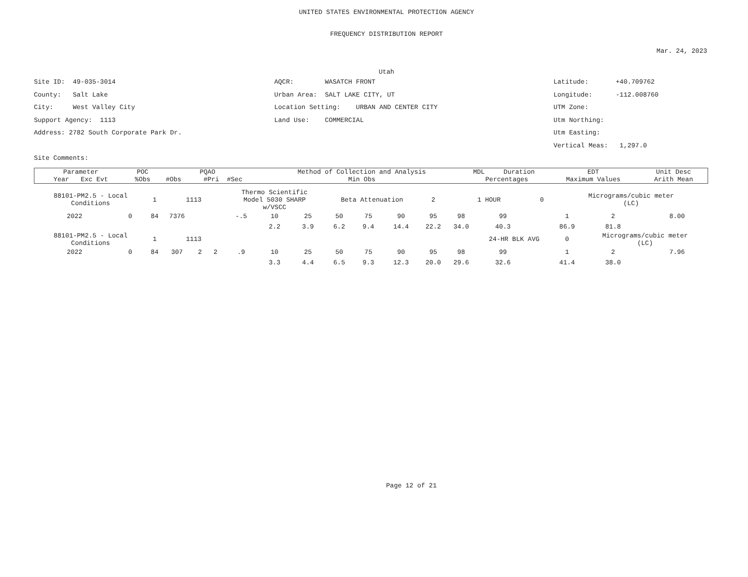UNITED STATES ENVIRONMENTAL PROTECTION AGENCY
FREQUENCY DISTRIBUTION REPORT
Mar. 24, 2023
Utah
Site ID: 49-035-3014 County: Salt Lake City: West Valley City Support Agency: 1113 Address: 2782 South Corporate Park Dr. Site Comments:
AQCR: WASATCH FRONT Urban Area: SALT LAKE CITY, UT Location Setting: URBAN AND CENTER CITY Land Use: COMMERCIAL
Latitude: +40.709762 Longitude: -112.008760 UTM Zone: Utm Northing: Utm Easting: Vertical Meas: 1,297.0
| Parameter | POC | PQAO | | Method of Collection and Analysis | | MDL | Duration | EDT | Unit Desc | |
| --- | --- | --- | --- | --- | --- | --- | --- | --- | --- | --- |
| Year Exc Evt | %Obs | #Obs | #Pri #Sec | Min Obs | Percentages | | | Maximum Values | | Arith Mean |
| 88101-PM2.5 - Local Conditions | | 1 | 1113 | | Thermo Scientific Model 5030 SHARP w/VSCC | | | Beta Attenuation | | | 2 | 1 HOUR | | 0 | Micrograms/cubic meter (LC) | | |
| 2022 | 0 | 84 | 7376 | | -.5 | 10 | 25 | 50 | 75 | 90 | 95 | 98 | 99 | | 1 | 2 | 8.00 |
| | | | | | | 2.2 | 3.9 | 6.2 | 9.4 | 14.4 | 22.2 | 34.0 | 40.3 | | 86.9 | 81.8 | |
| 88101-PM2.5 - Local Conditions | | 1 | 1113 | | | | | | | | | | 24-HR BLK AVG | | 0 | Micrograms/cubic meter (LC) | |
| 2022 | 0 | 84 | 307 | 2 2 | .9 | 10 | 25 | 50 | 75 | 90 | 95 | 98 | 99 | | 1 | 2 | 7.96 |
| | | | | | | 3.3 | 4.4 | 6.5 | 9.3 | 12.3 | 20.0 | 29.6 | 32.6 | | 41.4 | 38.0 | |
Page 12 of 21